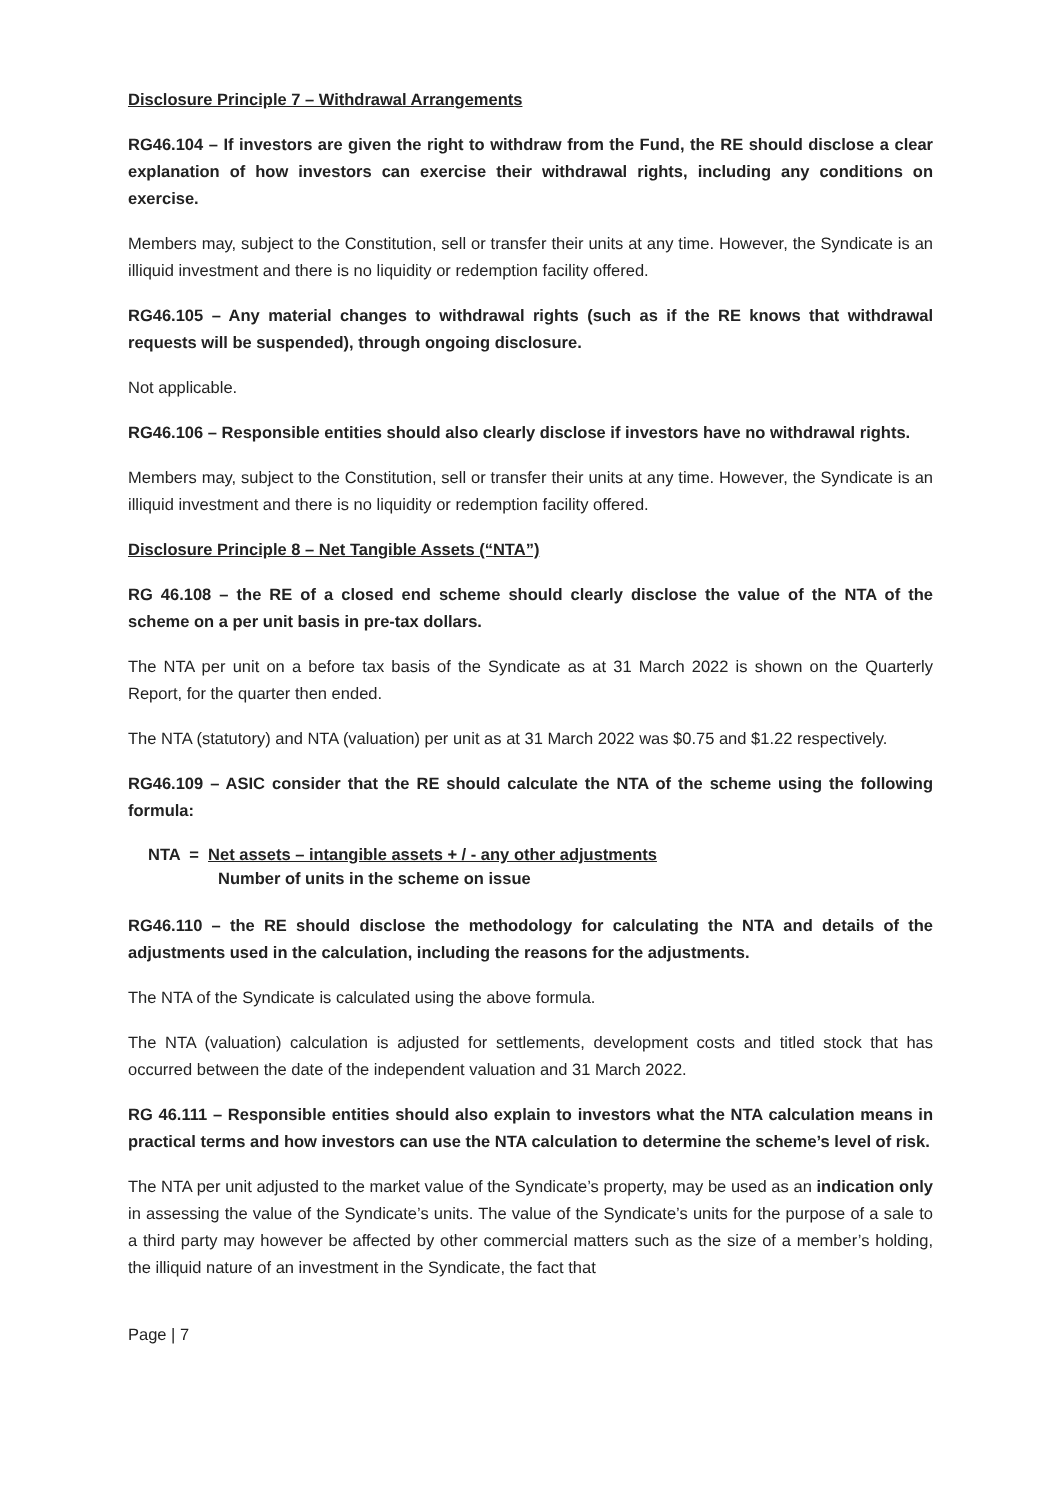Disclosure Principle 7 – Withdrawal Arrangements
RG46.104 – If investors are given the right to withdraw from the Fund, the RE should disclose a clear explanation of how investors can exercise their withdrawal rights, including any conditions on exercise.
Members may, subject to the Constitution, sell or transfer their units at any time. However, the Syndicate is an illiquid investment and there is no liquidity or redemption facility offered.
RG46.105 – Any material changes to withdrawal rights (such as if the RE knows that withdrawal requests will be suspended), through ongoing disclosure.
Not applicable.
RG46.106 – Responsible entities should also clearly disclose if investors have no withdrawal rights.
Members may, subject to the Constitution, sell or transfer their units at any time. However, the Syndicate is an illiquid investment and there is no liquidity or redemption facility offered.
Disclosure Principle 8 – Net Tangible Assets (“NTA”)
RG 46.108 – the RE of a closed end scheme should clearly disclose the value of the NTA of the scheme on a per unit basis in pre-tax dollars.
The NTA per unit on a before tax basis of the Syndicate as at 31 March 2022 is shown on the Quarterly Report, for the quarter then ended.
The NTA (statutory) and NTA (valuation) per unit as at 31 March 2022 was $0.75 and $1.22 respectively.
RG46.109 – ASIC consider that the RE should calculate the NTA of the scheme using the following formula:
NTA = Net assets – intangible assets + / - any other adjustments
Number of units in the scheme on issue
RG46.110 – the RE should disclose the methodology for calculating the NTA and details of the adjustments used in the calculation, including the reasons for the adjustments.
The NTA of the Syndicate is calculated using the above formula.
The NTA (valuation) calculation is adjusted for settlements, development costs and titled stock that has occurred between the date of the independent valuation and 31 March 2022.
RG 46.111 – Responsible entities should also explain to investors what the NTA calculation means in practical terms and how investors can use the NTA calculation to determine the scheme’s level of risk.
The NTA per unit adjusted to the market value of the Syndicate’s property, may be used as an indication only in assessing the value of the Syndicate’s units. The value of the Syndicate’s units for the purpose of a sale to a third party may however be affected by other commercial matters such as the size of a member’s holding, the illiquid nature of an investment in the Syndicate, the fact that
Page | 7